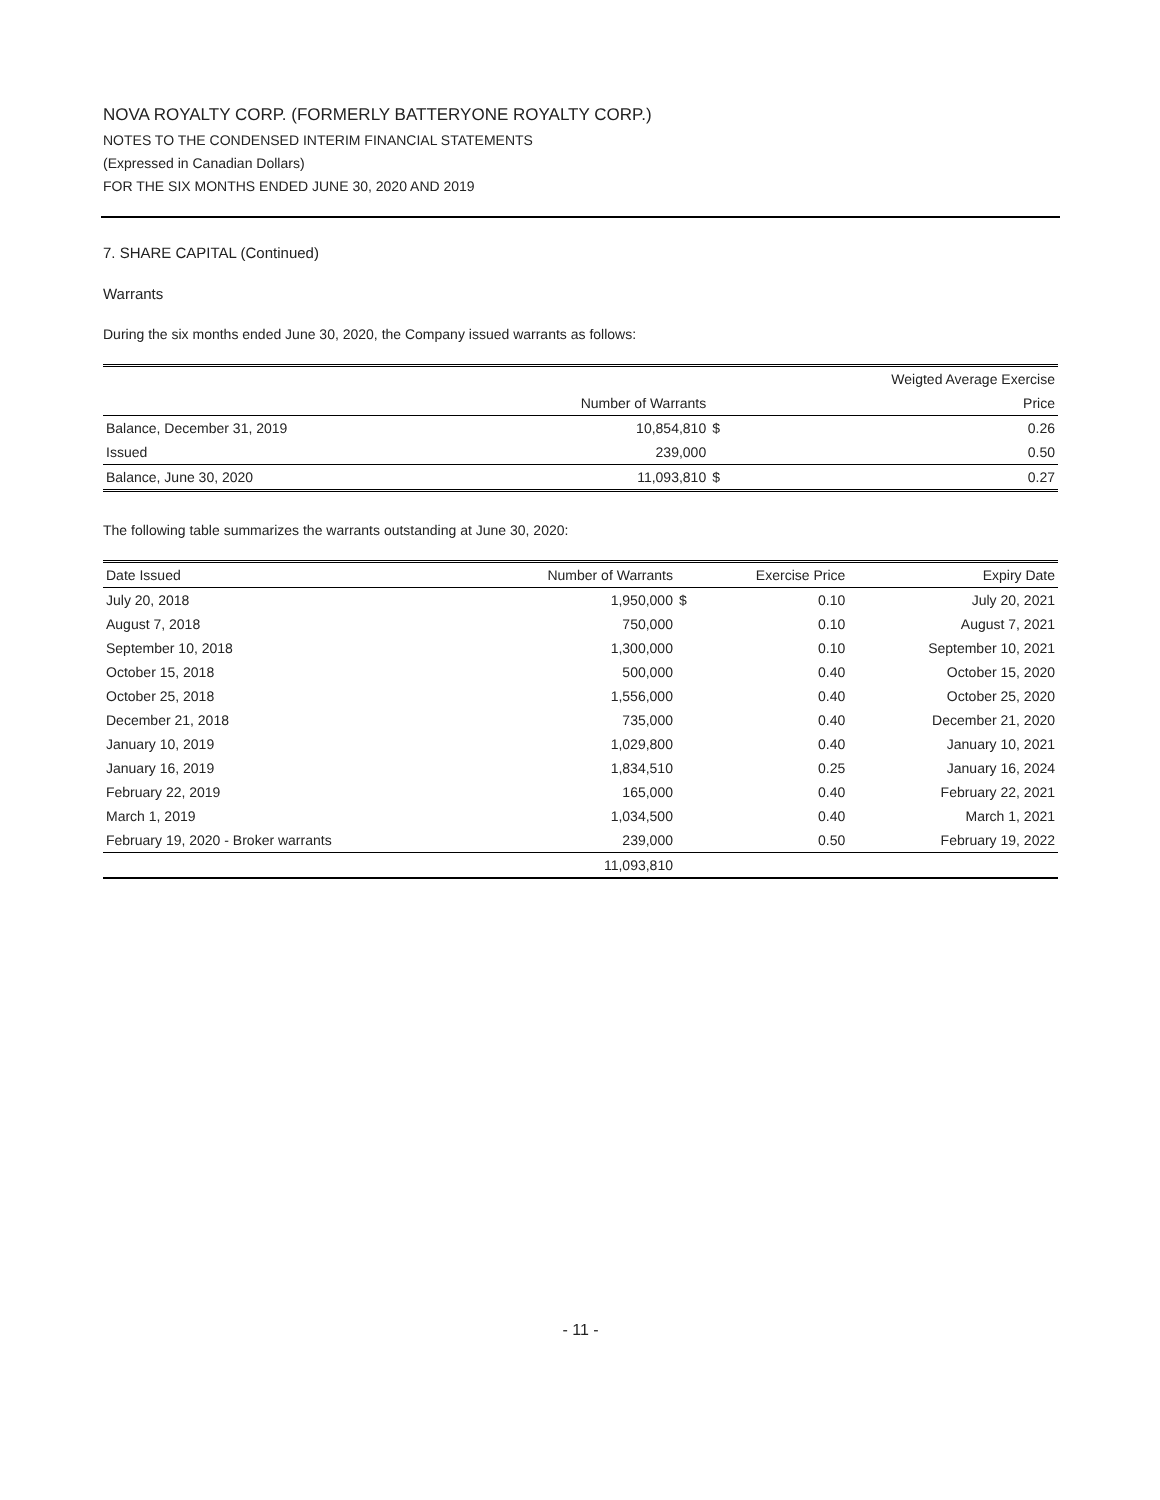NOVA ROYALTY CORP. (FORMERLY BATTERYONE ROYALTY CORP.)
NOTES TO THE CONDENSED INTERIM FINANCIAL STATEMENTS
(Expressed in Canadian Dollars)
FOR THE SIX MONTHS ENDED JUNE 30, 2020 AND 2019
7. SHARE CAPITAL (Continued)
Warrants
During the six months ended June 30, 2020, the Company issued warrants as follows:
| | | | Weigted Average Exercise |
| --- | --- | --- | --- |
| | Number of Warrants | | Price |
| Balance, December 31, 2019 | 10,854,810 | $ | 0.26 |
| Issued | 239,000 | | 0.50 |
| Balance, June 30, 2020 | 11,093,810 | $ | 0.27 |
The following table summarizes the warrants outstanding at June 30, 2020:
| Date Issued | Number of Warrants | | Exercise Price | Expiry Date |
| --- | --- | --- | --- | --- |
| July 20, 2018 | 1,950,000 | $ | 0.10 | July 20, 2021 |
| August 7, 2018 | 750,000 | | 0.10 | August 7, 2021 |
| September 10, 2018 | 1,300,000 | | 0.10 | September 10, 2021 |
| October 15, 2018 | 500,000 | | 0.40 | October 15, 2020 |
| October 25, 2018 | 1,556,000 | | 0.40 | October 25, 2020 |
| December 21, 2018 | 735,000 | | 0.40 | December 21, 2020 |
| January 10, 2019 | 1,029,800 | | 0.40 | January 10, 2021 |
| January 16, 2019 | 1,834,510 | | 0.25 | January 16, 2024 |
| February 22, 2019 | 165,000 | | 0.40 | February 22, 2021 |
| March 1, 2019 | 1,034,500 | | 0.40 | March 1, 2021 |
| February 19, 2020 - Broker warrants | 239,000 | | 0.50 | February 19, 2022 |
| | 11,093,810 | | | |
- 11 -